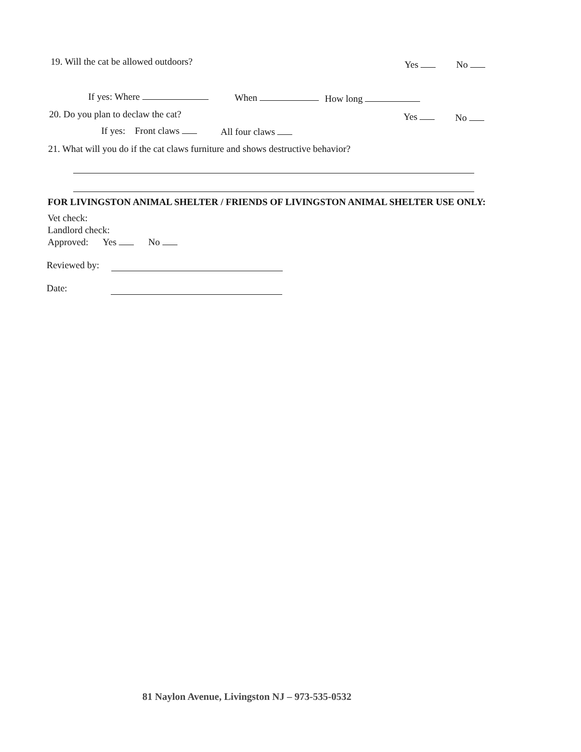19. Will the cat be allowed outdoors? Yes No
If yes: Where When How long
20. Do you plan to declaw the cat? Yes No
If yes: Front claws All four claws
21. What will you do if the cat claws furniture and shows destructive behavior?
FOR LIVINGSTON ANIMAL SHELTER / FRIENDS OF LIVINGSTON ANIMAL SHELTER USE ONLY:
Vet check:
Landlord check:
Approved: Yes No
Reviewed by:
Date:
81 Naylon Avenue, Livingston NJ – 973-535-0532